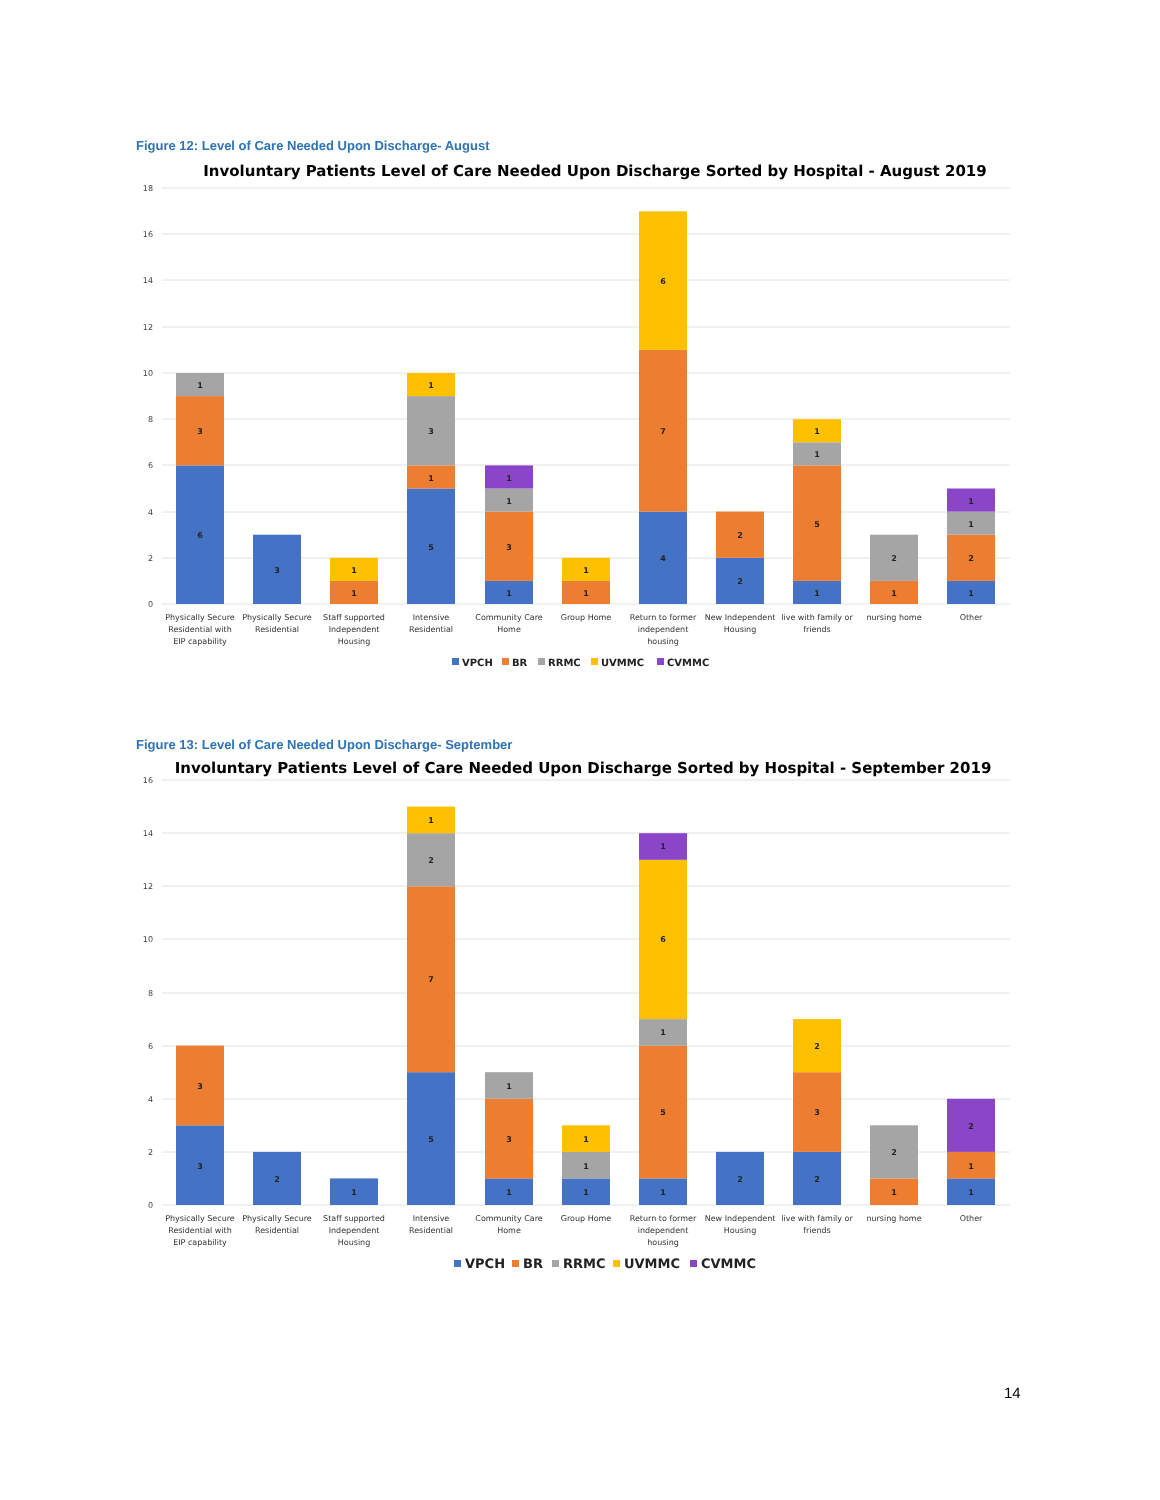Figure 12: Level of Care Needed Upon Discharge- August
Involuntary Patients Level of Care Needed Upon Discharge Sorted by Hospital - August 2019
18
16
14
12
10
8
6
4
2
0
6
3
1
3
1
1
5
1
3
1
1
3
1
1
1
1
4
7
6
2
2
1
5
1
1
1
2
1
2
1
1
Physically Secure
Residential with
EIP capability
Physically Secure
Residential
Staff supported
Independent
Housing
Intensive
Residential
Community Care
Home
Group Home
Return to former
independent
housing
New Independent
Housing
live with family or
friends
nursing home
Other
VPCH
BR
RRMC
UVMMC
CVMMC
Figure 13: Level of Care Needed Upon Discharge- September
Involuntary Patients Level of Care Needed Upon Discharge Sorted by Hospital - September 2019
16
14
12
10
8
6
4
2
0
3
3
2
1
5
7
2
1
1
3
1
1
1
1
1
5
1
6
1
2
2
3
2
1
2
1
1
2
Physically Secure
Residential with
EIP capability
Physically Secure
Residential
Staff supported
Independent
Housing
Intensive
Residential
Community Care
Home
Group Home
Return to former
independent
housing
New Independent
Housing
live with family or
friends
nursing home
Other
VPCH
BR
RRMC
UVMMC
CVMMC
14